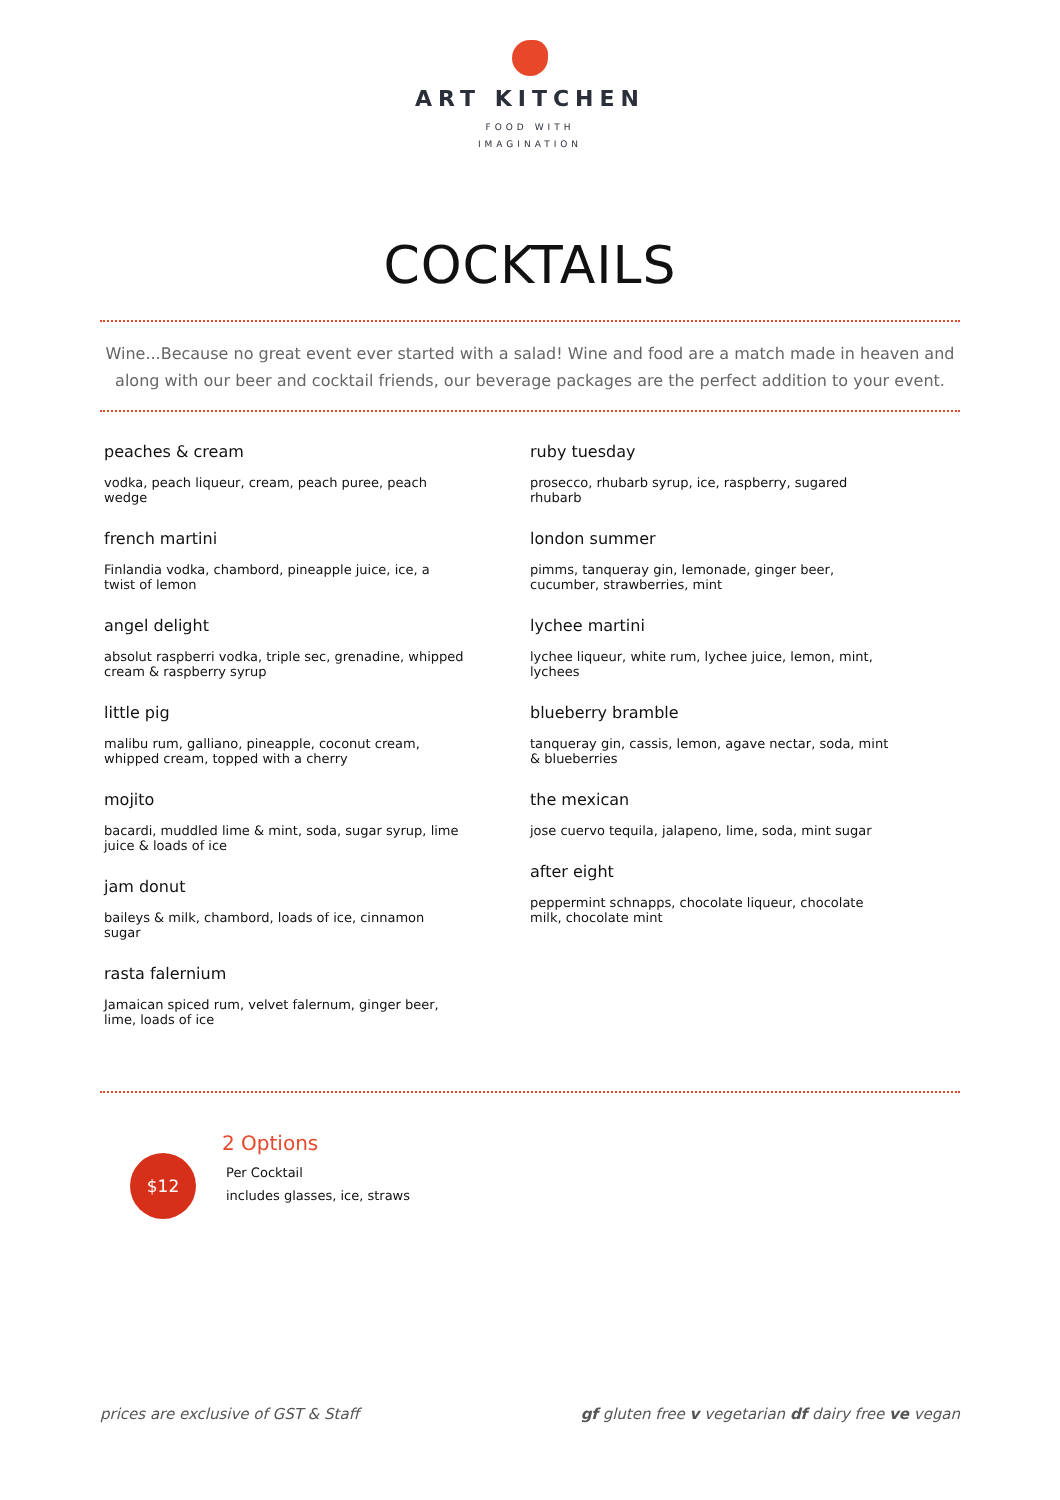ART KITCHEN
FOOD WITH
IMAGINATION
COCKTAILS
Wine...Because no great event ever started with a salad! Wine and food are a match made in heaven and along with our beer and cocktail friends, our beverage packages are the perfect addition to your event.
peaches & cream
vodka, peach liqueur, cream, peach puree, peach wedge
french martini
Finlandia vodka, chambord, pineapple juice, ice, a twist of lemon
angel delight
absolut raspberri vodka, triple sec, grenadine, whipped cream & raspberry syrup
little pig
malibu rum, galliano, pineapple, coconut cream, whipped cream, topped with a cherry
mojito
bacardi, muddled lime & mint, soda, sugar syrup, lime juice & loads of ice
jam donut
baileys & milk, chambord, loads of ice, cinnamon sugar
rasta falernium
Jamaican spiced rum, velvet falernum, ginger beer, lime, loads of ice
ruby tuesday
prosecco, rhubarb syrup, ice, raspberry, sugared rhubarb
london summer
pimms, tanqueray gin, lemonade, ginger beer, cucumber, strawberries, mint
lychee martini
lychee liqueur, white rum, lychee juice, lemon, mint, lychees
blueberry bramble
tanqueray gin, cassis, lemon, agave nectar, soda, mint & blueberries
the mexican
jose cuervo tequila, jalapeno, lime, soda, mint sugar
after eight
peppermint schnapps, chocolate liqueur, chocolate milk, chocolate mint
$12
2 Options
Per Cocktail
includes glasses, ice, straws
prices are exclusive of GST & Staff gf gluten free v vegetarian df dairy free ve vegan